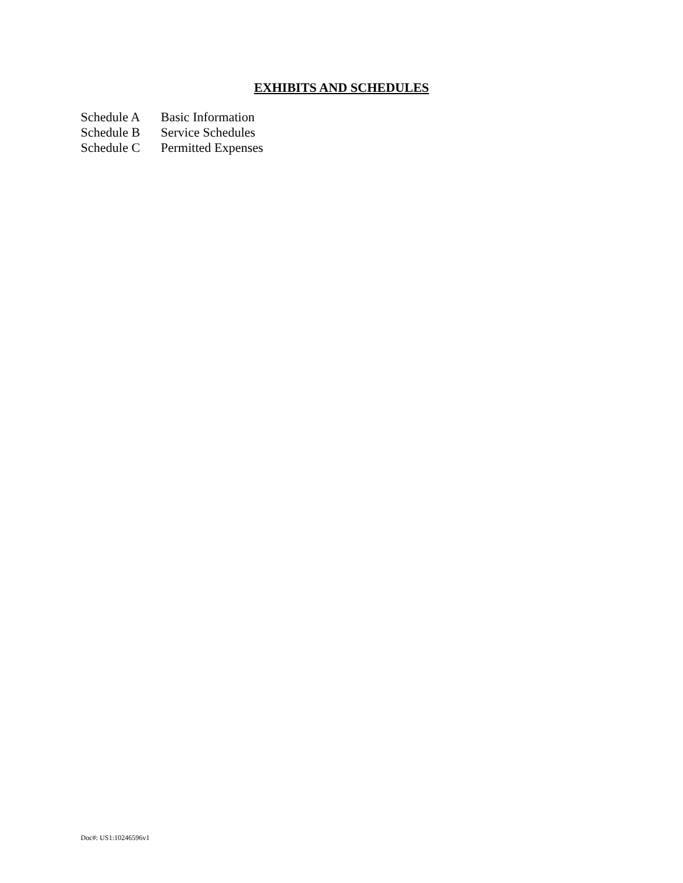EXHIBITS AND SCHEDULES
Schedule A Basic Information
Schedule B Service Schedules
Schedule C Permitted Expenses
Doc#: US1:10246596v1